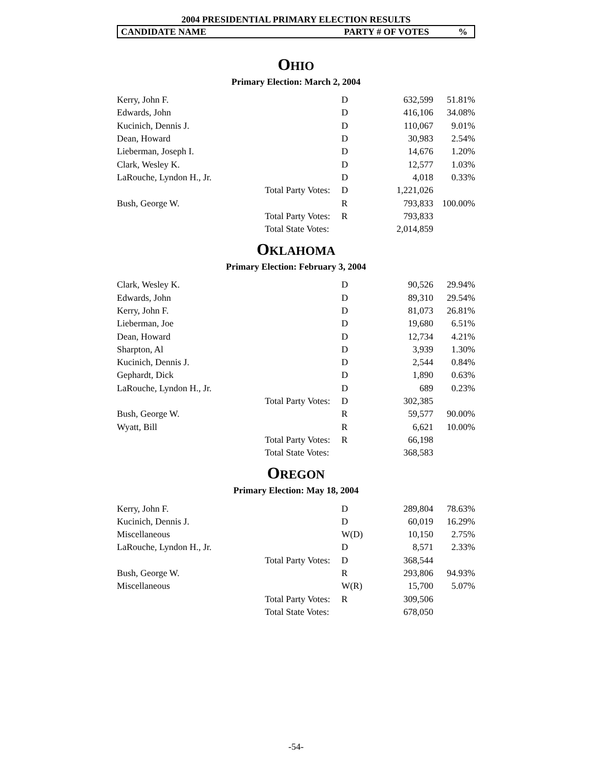2004 PRESIDENTIAL PRIMARY ELECTION RESULTS
CANDIDATE NAME PARTY # OF VOTES%
OHIO
Primary Election: March 2, 2004
| Kerry, John F. | | D | 632,599 | 51.81% |
| Edwards, John | | D | 416,106 | 34.08% |
| Kucinich, Dennis J. | | D | 110,067 | 9.01% |
| Dean, Howard | | D | 30,983 | 2.54% |
| Lieberman, Joseph I. | | D | 14,676 | 1.20% |
| Clark, Wesley K. | | D | 12,577 | 1.03% |
| LaRouche, Lyndon H., Jr. | | D | 4,018 | 0.33% |
| | Total Party Votes: | D | 1,221,026 | |
| Bush, George W. | | R | 793,833 | 100.00% |
| | Total Party Votes: | R | 793,833 | |
| | Total State Votes: | | 2,014,859 | |
OKLAHOMA
Primary Election: February 3, 2004
| Clark, Wesley K. | | D | 90,526 | 29.94% |
| Edwards, John | | D | 89,310 | 29.54% |
| Kerry, John F. | | D | 81,073 | 26.81% |
| Lieberman, Joe | | D | 19,680 | 6.51% |
| Dean, Howard | | D | 12,734 | 4.21% |
| Sharpton, Al | | D | 3,939 | 1.30% |
| Kucinich, Dennis J. | | D | 2,544 | 0.84% |
| Gephardt, Dick | | D | 1,890 | 0.63% |
| LaRouche, Lyndon H., Jr. | | D | 689 | 0.23% |
| | Total Party Votes: | D | 302,385 | |
| Bush, George W. | | R | 59,577 | 90.00% |
| Wyatt, Bill | | R | 6,621 | 10.00% |
| | Total Party Votes: | R | 66,198 | |
| | Total State Votes: | | 368,583 | |
OREGON
Primary Election: May 18, 2004
| Kerry, John F. | | D | 289,804 | 78.63% |
| Kucinich, Dennis J. | | D | 60,019 | 16.29% |
| Miscellaneous | | W(D) | 10,150 | 2.75% |
| LaRouche, Lyndon H., Jr. | | D | 8,571 | 2.33% |
| | Total Party Votes: | D | 368,544 | |
| Bush, George W. | | R | 293,806 | 94.93% |
| Miscellaneous | | W(R) | 15,700 | 5.07% |
| | Total Party Votes: | R | 309,506 | |
| | Total State Votes: | | 678,050 | |
-54-